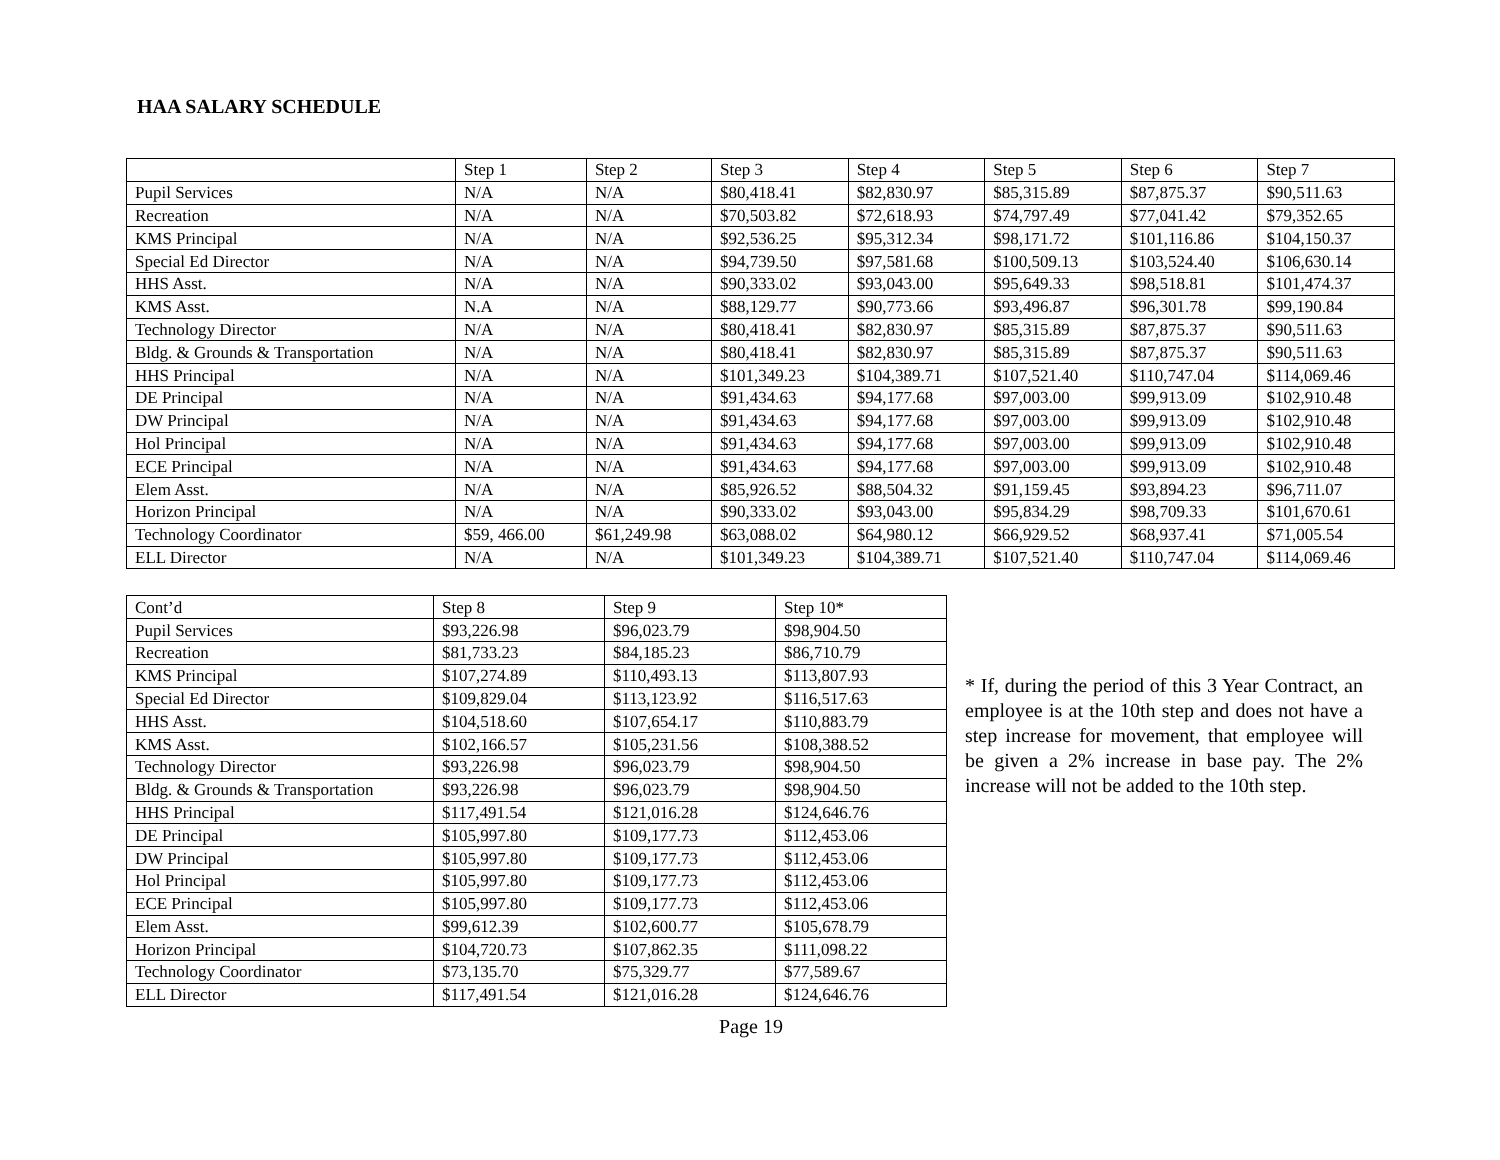HAA SALARY SCHEDULE
| | Step 1 | Step 2 | Step 3 | Step 4 | Step 5 | Step 6 | Step 7 |
| Pupil Services | N/A | N/A | $80,418.41 | $82,830.97 | $85,315.89 | $87,875.37 | $90,511.63 |
| Recreation | N/A | N/A | $70,503.82 | $72,618.93 | $74,797.49 | $77,041.42 | $79,352.65 |
| KMS Principal | N/A | N/A | $92,536.25 | $95,312.34 | $98,171.72 | $101,116.86 | $104,150.37 |
| Special Ed Director | N/A | N/A | $94,739.50 | $97,581.68 | $100,509.13 | $103,524.40 | $106,630.14 |
| HHS Asst. | N/A | N/A | $90,333.02 | $93,043.00 | $95,649.33 | $98,518.81 | $101,474.37 |
| KMS Asst. | N.A | N/A | $88,129.77 | $90,773.66 | $93,496.87 | $96,301.78 | $99,190.84 |
| Technology Director | N/A | N/A | $80,418.41 | $82,830.97 | $85,315.89 | $87,875.37 | $90,511.63 |
| Bldg. & Grounds & Transportation | N/A | N/A | $80,418.41 | $82,830.97 | $85,315.89 | $87,875.37 | $90,511.63 |
| HHS Principal | N/A | N/A | $101,349.23 | $104,389.71 | $107,521.40 | $110,747.04 | $114,069.46 |
| DE Principal | N/A | N/A | $91,434.63 | $94,177.68 | $97,003.00 | $99,913.09 | $102,910.48 |
| DW Principal | N/A | N/A | $91,434.63 | $94,177.68 | $97,003.00 | $99,913.09 | $102,910.48 |
| Hol Principal | N/A | N/A | $91,434.63 | $94,177.68 | $97,003.00 | $99,913.09 | $102,910.48 |
| ECE Principal | N/A | N/A | $91,434.63 | $94,177.68 | $97,003.00 | $99,913.09 | $102,910.48 |
| Elem Asst. | N/A | N/A | $85,926.52 | $88,504.32 | $91,159.45 | $93,894.23 | $96,711.07 |
| Horizon Principal | N/A | N/A | $90,333.02 | $93,043.00 | $95,834.29 | $98,709.33 | $101,670.61 |
| Technology Coordinator | $59, 466.00 | $61,249.98 | $63,088.02 | $64,980.12 | $66,929.52 | $68,937.41 | $71,005.54 |
| ELL Director | N/A | N/A | $101,349.23 | $104,389.71 | $107,521.40 | $110,747.04 | $114,069.46 |
| Cont’d | Step 8 | Step 9 | Step 10* |
| Pupil Services | $93,226.98 | $96,023.79 | $98,904.50 |
| Recreation | $81,733.23 | $84,185.23 | $86,710.79 |
| KMS Principal | $107,274.89 | $110,493.13 | $113,807.93 |
| Special Ed Director | $109,829.04 | $113,123.92 | $116,517.63 |
| HHS Asst. | $104,518.60 | $107,654.17 | $110,883.79 |
| KMS Asst. | $102,166.57 | $105,231.56 | $108,388.52 |
| Technology Director | $93,226.98 | $96,023.79 | $98,904.50 |
| Bldg. & Grounds & Transportation | $93,226.98 | $96,023.79 | $98,904.50 |
| HHS Principal | $117,491.54 | $121,016.28 | $124,646.76 |
| DE Principal | $105,997.80 | $109,177.73 | $112,453.06 |
| DW Principal | $105,997.80 | $109,177.73 | $112,453.06 |
| Hol Principal | $105,997.80 | $109,177.73 | $112,453.06 |
| ECE Principal | $105,997.80 | $109,177.73 | $112,453.06 |
| Elem Asst. | $99,612.39 | $102,600.77 | $105,678.79 |
| Horizon Principal | $104,720.73 | $107,862.35 | $111,098.22 |
| Technology Coordinator | $73,135.70 | $75,329.77 | $77,589.67 |
| ELL Director | $117,491.54 | $121,016.28 | $124,646.76 |
* If, during the period of this 3 Year Contract, an employee is at the 10th step and does not have a step increase for movement, that employee will be given a 2% increase in base pay. The 2% increase will not be added to the 10th step.
Page 19